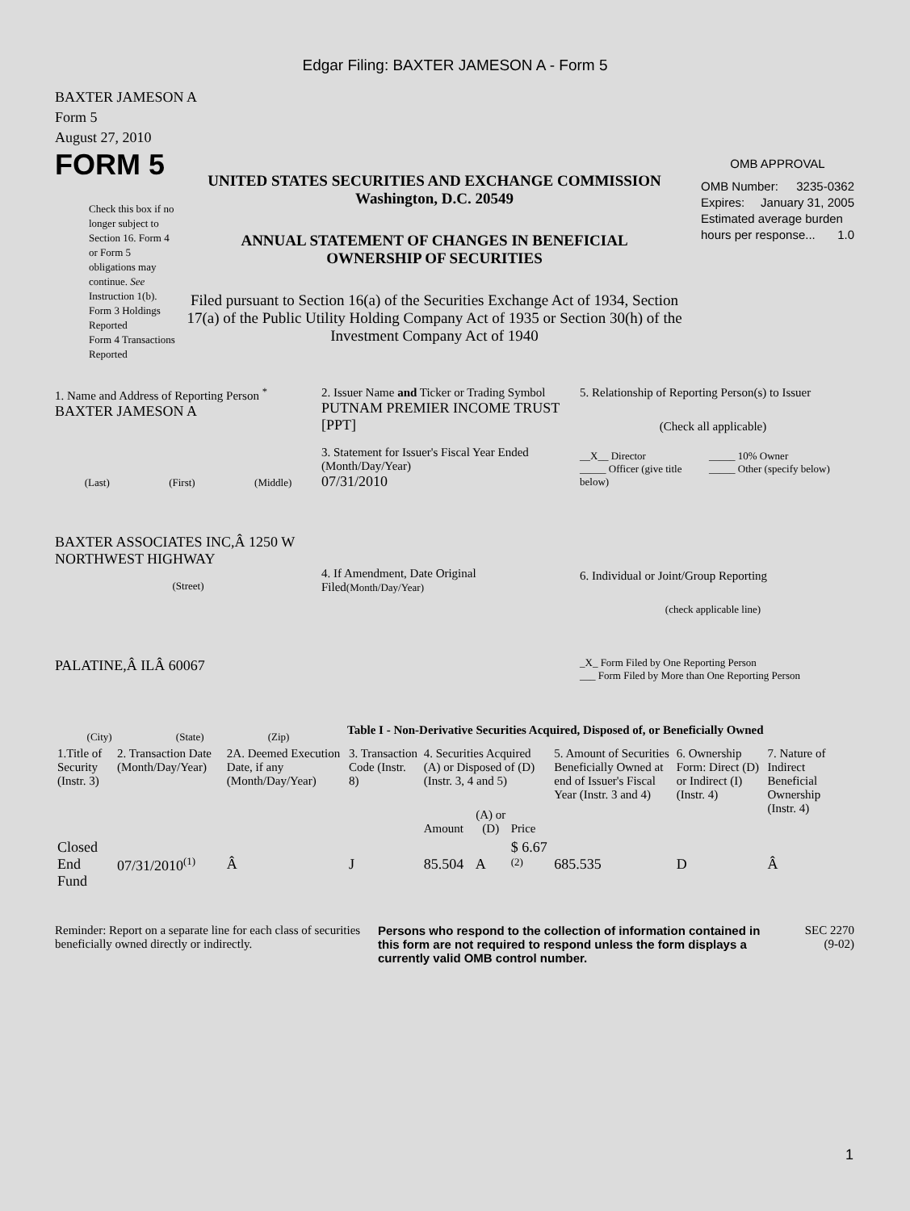Edgar Filing: BAXTER JAMESON A - Form 5
BAXTER JAMESON A
Form 5
August 27, 2010
FORM 5
Check this box if no longer subject to Section 16. Form 4 or Form 5 obligations may continue. See Instruction 1(b).
Form 3 Holdings Reported
Form 4 Transactions Reported
UNITED STATES SECURITIES AND EXCHANGE COMMISSION
Washington, D.C. 20549
ANNUAL STATEMENT OF CHANGES IN BENEFICIAL
OWNERSHIP OF SECURITIES
Filed pursuant to Section 16(a) of the Securities Exchange Act of 1934, Section 17(a) of the Public Utility Holding Company Act of 1935 or Section 30(h) of the Investment Company Act of 1940
OMB APPROVAL
OMB Number: 3235-0362
Expires: January 31, 2005
Estimated average burden hours per response... 1.0
1. Name and Address of Reporting Person <sup>*</sup>
BAXTER JAMESON A
(Last) (First) (Middle)
BAXTER ASSOCIATES INC,Â 1250 W NORTHWEST HIGHWAY
(Street)
PALATINE,Â ILÂ 60067
(City) (State) (Zip)
2. Issuer Name and Ticker or Trading Symbol
PUTNAM PREMIER INCOME TRUST [PPT]
3. Statement for Issuer's Fiscal Year Ended (Month/Day/Year)
07/31/2010
4. If Amendment, Date Original Filed(Month/Day/Year)
5. Relationship of Reporting Person(s) to Issuer
(Check all applicable)
__X__ Director
_____ Officer (give title below)
_____ 10% Owner
_____ Other (specify below)
6. Individual or Joint/Group Reporting
(check applicable line)
_X_ Form Filed by One Reporting Person
___ Form Filed by More than One Reporting Person
Table I - Non-Derivative Securities Acquired, Disposed of, or Beneficially Owned
| 1.Title of Security (Instr. 3) | 2. Transaction Date (Month/Day/Year) | 2A. Deemed Execution Date, if any (Month/Day/Year) | 3. Transaction Code (Instr. 8) | 4. Securities Acquired (A) or Disposed of (D) (Instr. 3, 4 and 5) | | | 5. Amount of Securities Beneficially Owned at end of Issuer's Fiscal Year (Instr. 3 and 4) | 6. Ownership Form: Direct (D) or Indirect (I) (Instr. 4) | 7. Nature of Indirect Beneficial Ownership (Instr. 4) |
| --- | --- | --- | --- | --- | --- | --- | --- | --- | --- |
| | | | | Amount | (A) or (D) | Price | | | |
| Closed End Fund | 07/31/2010<sup>(1)</sup> | Â | J | 85.504 | A | $ 6.67 <sup>(2)</sup> | 685.535 | D | Â |
Reminder: Report on a separate line for each class of securities beneficially owned directly or indirectly.
Persons who respond to the collection of information contained in this form are not required to respond unless the form displays a currently valid OMB control number.
SEC 2270
(9-02)
1